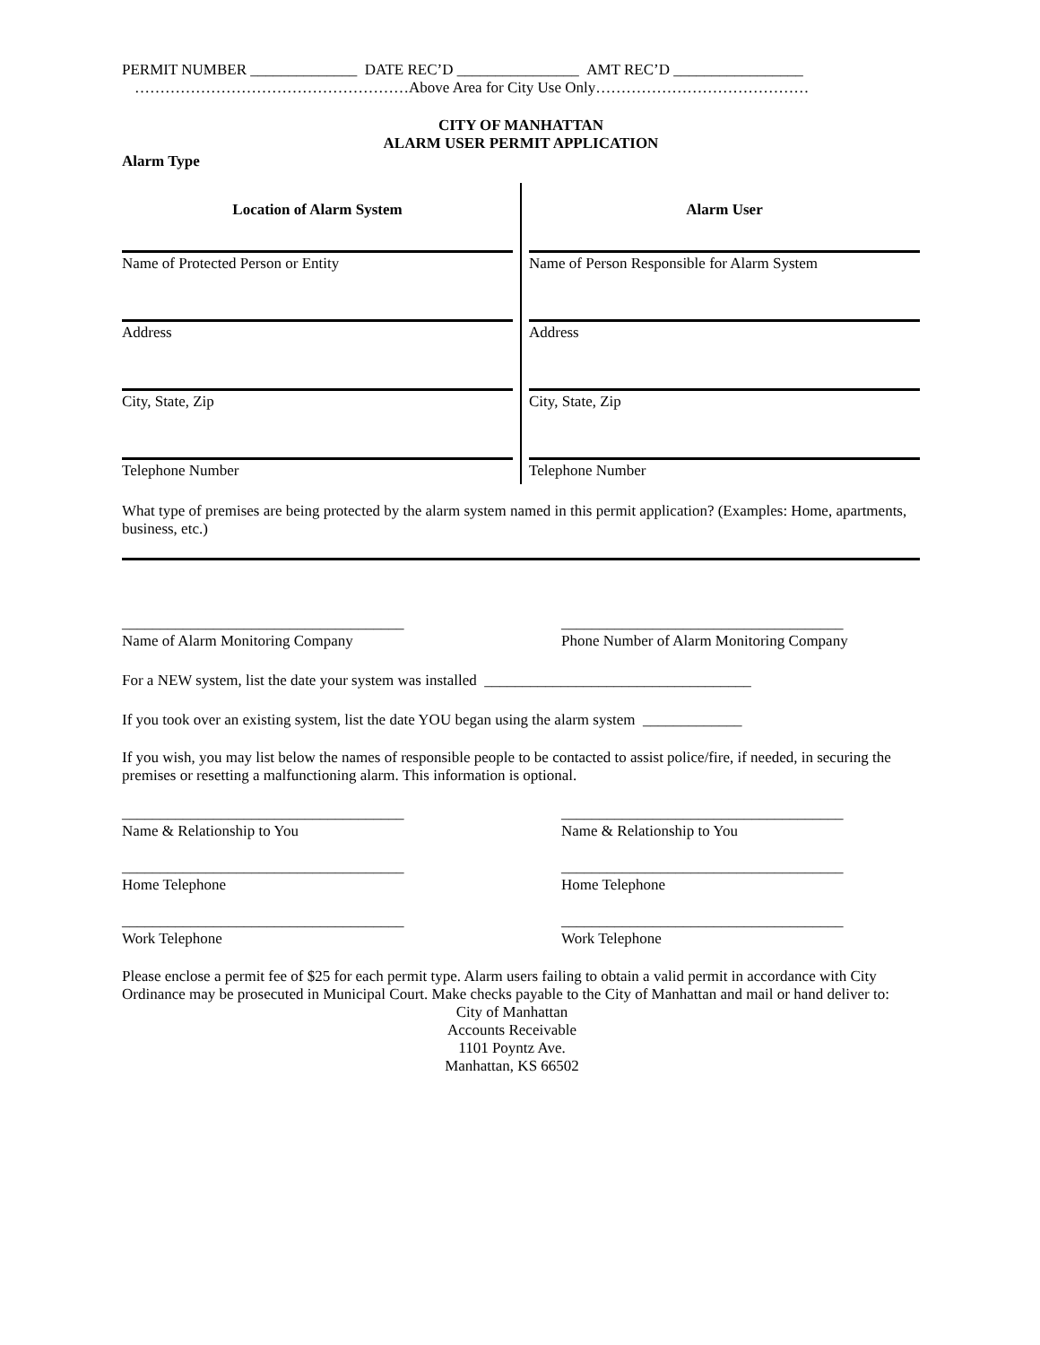PERMIT NUMBER ______________ DATE REC’D ________________ AMT REC’D _________________
………………………………………………Above Area for City Use Only……………………………………
CITY OF MANHATTAN
ALARM USER PERMIT APPLICATION
Alarm Type
Location of Alarm System
Name of Protected Person or Entity
Address
City, State, Zip
Telephone Number
Alarm User
Name of Person Responsible for Alarm System
Address
City, State, Zip
Telephone Number
What type of premises are being protected by the alarm system named in this permit application? (Examples: Home, apartments, business, etc.)
_____________________________________
Name of Alarm Monitoring Company
_____________________________________
Phone Number of Alarm Monitoring Company
For a NEW system, list the date your system was installed ___________________________________
If you took over an existing system, list the date YOU began using the alarm system _____________
If you wish, you may list below the names of responsible people to be contacted to assist police/fire, if needed, in securing the premises or resetting a malfunctioning alarm. This information is optional.
_____________________________________
Name & Relationship to You
_____________________________________
Name & Relationship to You
_____________________________________
Home Telephone
_____________________________________
Home Telephone
_____________________________________
Work Telephone
_____________________________________
Work Telephone
Please enclose a permit fee of $25 for each permit type. Alarm users failing to obtain a valid permit in accordance with City Ordinance may be prosecuted in Municipal Court. Make checks payable to the City of Manhattan and mail or hand deliver to:
City of Manhattan
Accounts Receivable
1101 Poyntz Ave.
Manhattan, KS 66502